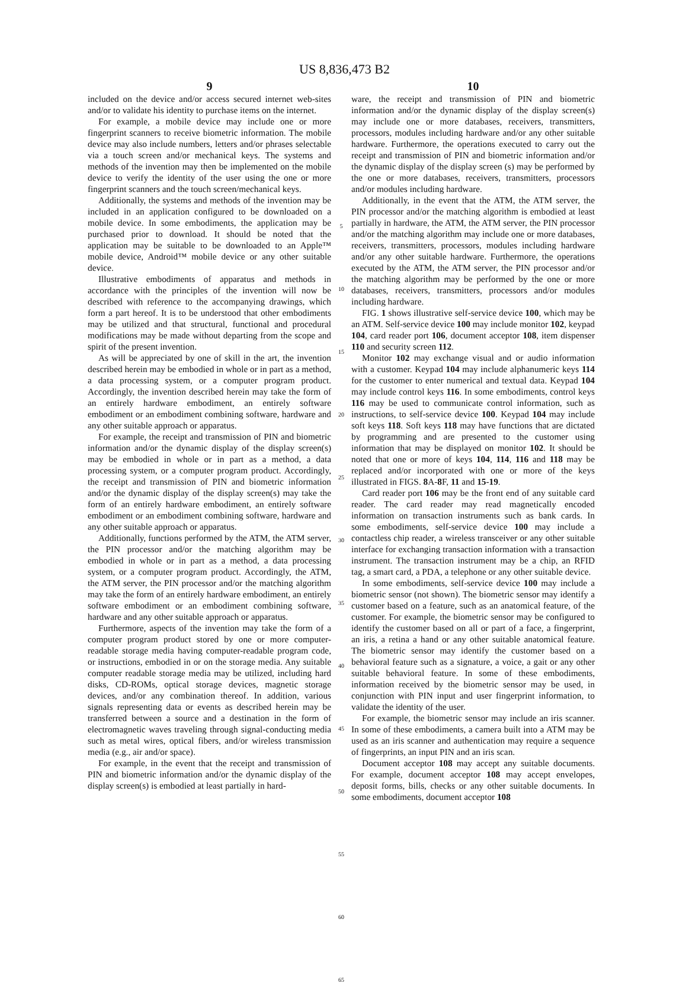US 8,836,473 B2
9
included on the device and/or access secured internet web-sites and/or to validate his identity to purchase items on the internet.
For example, a mobile device may include one or more fingerprint scanners to receive biometric information. The mobile device may also include numbers, letters and/or phrases selectable via a touch screen and/or mechanical keys. The systems and methods of the invention may then be implemented on the mobile device to verify the identity of the user using the one or more fingerprint scanners and the touch screen/mechanical keys.
Additionally, the systems and methods of the invention may be included in an application configured to be downloaded on a mobile device. In some embodiments, the application may be purchased prior to download. It should be noted that the application may be suitable to be downloaded to an Apple™ mobile device, Android™ mobile device or any other suitable device.
Illustrative embodiments of apparatus and methods in accordance with the principles of the invention will now be described with reference to the accompanying drawings, which form a part hereof. It is to be understood that other embodiments may be utilized and that structural, functional and procedural modifications may be made without departing from the scope and spirit of the present invention.
As will be appreciated by one of skill in the art, the invention described herein may be embodied in whole or in part as a method, a data processing system, or a computer program product. Accordingly, the invention described herein may take the form of an entirely hardware embodiment, an entirely software embodiment or an embodiment combining software, hardware and any other suitable approach or apparatus.
For example, the receipt and transmission of PIN and biometric information and/or the dynamic display of the display screen(s) may be embodied in whole or in part as a method, a data processing system, or a computer program product. Accordingly, the receipt and transmission of PIN and biometric information and/or the dynamic display of the display screen(s) may take the form of an entirely hardware embodiment, an entirely software embodiment or an embodiment combining software, hardware and any other suitable approach or apparatus.
Additionally, functions performed by the ATM, the ATM server, the PIN processor and/or the matching algorithm may be embodied in whole or in part as a method, a data processing system, or a computer program product. Accordingly, the ATM, the ATM server, the PIN processor and/or the matching algorithm may take the form of an entirely hardware embodiment, an entirely software embodiment or an embodiment combining software, hardware and any other suitable approach or apparatus.
Furthermore, aspects of the invention may take the form of a computer program product stored by one or more computer-readable storage media having computer-readable program code, or instructions, embodied in or on the storage media. Any suitable computer readable storage media may be utilized, including hard disks, CD-ROMs, optical storage devices, magnetic storage devices, and/or any combination thereof. In addition, various signals representing data or events as described herein may be transferred between a source and a destination in the form of electromagnetic waves traveling through signal-conducting media such as metal wires, optical fibers, and/or wireless transmission media (e.g., air and/or space).
For example, in the event that the receipt and transmission of PIN and biometric information and/or the dynamic display of the display screen(s) is embodied at least partially in hard-
5
10
15
20
25
30
35
40
45
50
55
60
65
10
ware, the receipt and transmission of PIN and biometric information and/or the dynamic display of the display screen(s) may include one or more databases, receivers, transmitters, processors, modules including hardware and/or any other suitable hardware. Furthermore, the operations executed to carry out the receipt and transmission of PIN and biometric information and/or the dynamic display of the display screen (s) may be performed by the one or more databases, receivers, transmitters, processors and/or modules including hardware.
Additionally, in the event that the ATM, the ATM server, the PIN processor and/or the matching algorithm is embodied at least partially in hardware, the ATM, the ATM server, the PIN processor and/or the matching algorithm may include one or more databases, receivers, transmitters, processors, modules including hardware and/or any other suitable hardware. Furthermore, the operations executed by the ATM, the ATM server, the PIN processor and/or the matching algorithm may be performed by the one or more databases, receivers, transmitters, processors and/or modules including hardware.
FIG. 1 shows illustrative self-service device 100, which may be an ATM. Self-service device 100 may include monitor 102, keypad 104, card reader port 106, document acceptor 108, item dispenser 110 and security screen 112.
Monitor 102 may exchange visual and or audio information with a customer. Keypad 104 may include alphanumeric keys 114 for the customer to enter numerical and textual data. Keypad 104 may include control keys 116. In some embodiments, control keys 116 may be used to communicate control information, such as instructions, to self-service device 100. Keypad 104 may include soft keys 118. Soft keys 118 may have functions that are dictated by programming and are presented to the customer using information that may be displayed on monitor 102. It should be noted that one or more of keys 104, 114, 116 and 118 may be replaced and/or incorporated with one or more of the keys illustrated in FIGS. 8 A-8 F, 11 and 15-19.
Card reader port 106 may be the front end of any suitable card reader. The card reader may read magnetically encoded information on transaction instruments such as bank cards. In some embodiments, self-service device 100 may include a contactless chip reader, a wireless transceiver or any other suitable interface for exchanging transaction information with a transaction instrument. The transaction instrument may be a chip, an RFID tag, a smart card, a PDA, a telephone or any other suitable device.
In some embodiments, self-service device 100 may include a biometric sensor (not shown). The biometric sensor may identify a customer based on a feature, such as an anatomical feature, of the customer. For example, the biometric sensor may be configured to identify the customer based on all or part of a face, a fingerprint, an iris, a retina a hand or any other suitable anatomical feature. The biometric sensor may identify the customer based on a behavioral feature such as a signature, a voice, a gait or any other suitable behavioral feature. In some of these embodiments, information received by the biometric sensor may be used, in conjunction with PIN input and user fingerprint information, to validate the identity of the user.
For example, the biometric sensor may include an iris scanner. In some of these embodiments, a camera built into a ATM may be used as an iris scanner and authentication may require a sequence of fingerprints, an input PIN and an iris scan.
Document acceptor 108 may accept any suitable documents. For example, document acceptor 108 may accept envelopes, deposit forms, bills, checks or any other suitable documents. In some embodiments, document acceptor 108